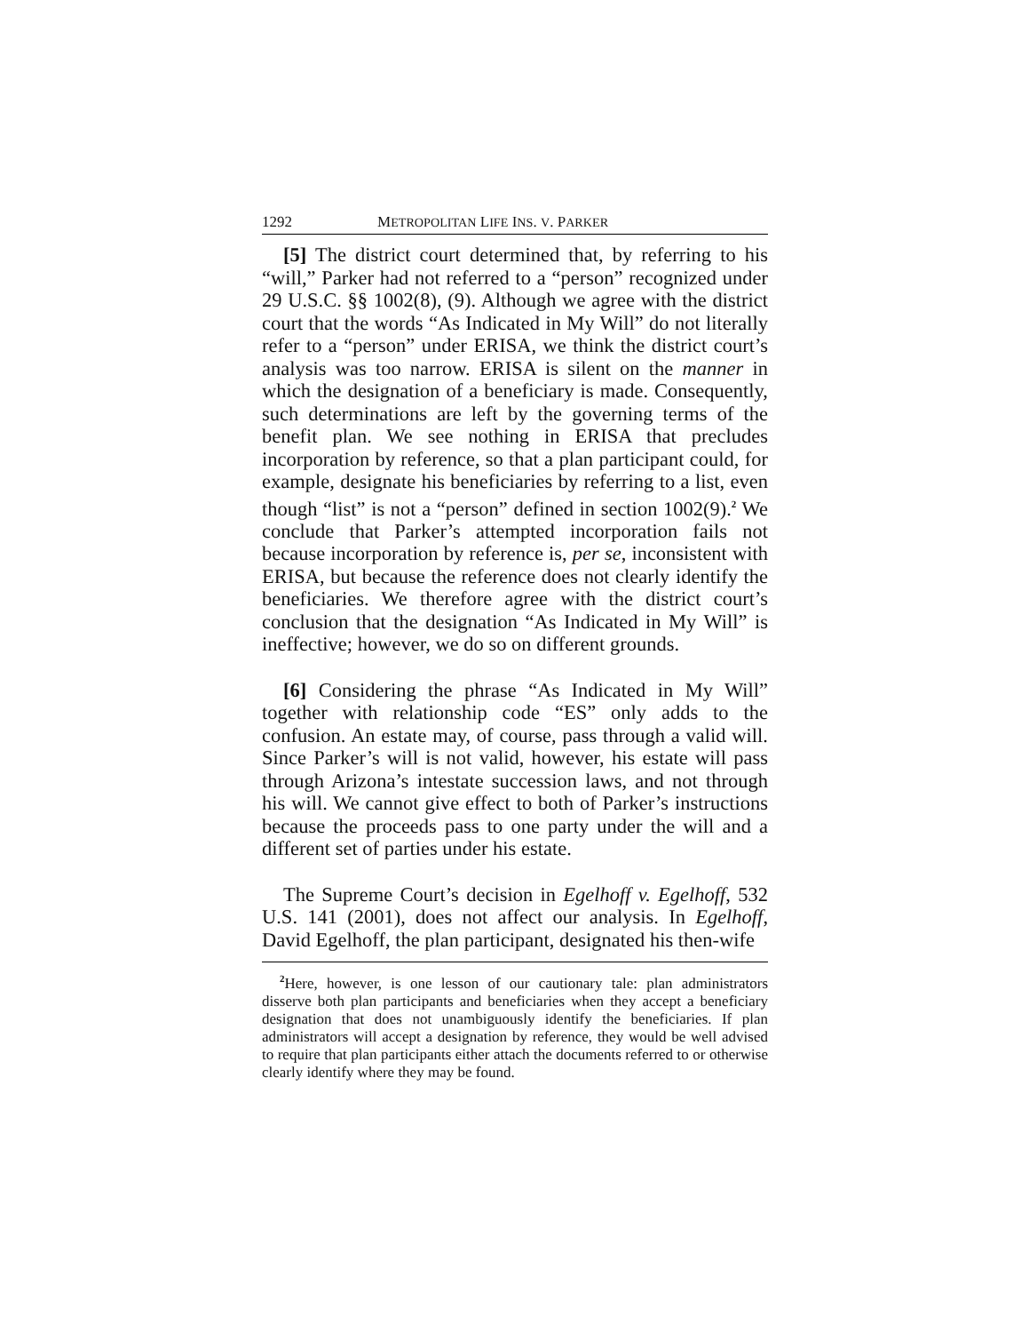1292 METROPOLITAN LIFE INS. V. PARKER
[5] The district court determined that, by referring to his “will,” Parker had not referred to a “person” recognized under 29 U.S.C. §§ 1002(8), (9). Although we agree with the district court that the words “As Indicated in My Will” do not literally refer to a “person” under ERISA, we think the district court’s analysis was too narrow. ERISA is silent on the manner in which the designation of a beneficiary is made. Consequently, such determinations are left by the governing terms of the benefit plan. We see nothing in ERISA that precludes incorporation by reference, so that a plan participant could, for example, designate his beneficiaries by referring to a list, even though “list” is not a “person” defined in section 1002(9).<sup>2</sup> We conclude that Parker’s attempted incorporation fails not because incorporation by reference is, per se, inconsistent with ERISA, but because the reference does not clearly identify the beneficiaries. We therefore agree with the district court’s conclusion that the designation “As Indicated in My Will” is ineffective; however, we do so on different grounds.
[6] Considering the phrase “As Indicated in My Will” together with relationship code “ES” only adds to the confusion. An estate may, of course, pass through a valid will. Since Parker’s will is not valid, however, his estate will pass through Arizona’s intestate succession laws, and not through his will. We cannot give effect to both of Parker’s instructions because the proceeds pass to one party under the will and a different set of parties under his estate.
The Supreme Court’s decision in Egelhoff v. Egelhoff, 532 U.S. 141 (2001), does not affect our analysis. In Egelhoff, David Egelhoff, the plan participant, designated his then-wife
<sup>2</sup> Here, however, is one lesson of our cautionary tale: plan administrators disserve both plan participants and beneficiaries when they accept a beneficiary designation that does not unambiguously identify the beneficiaries. If plan administrators will accept a designation by reference, they would be well advised to require that plan participants either attach the documents referred to or otherwise clearly identify where they may be found.